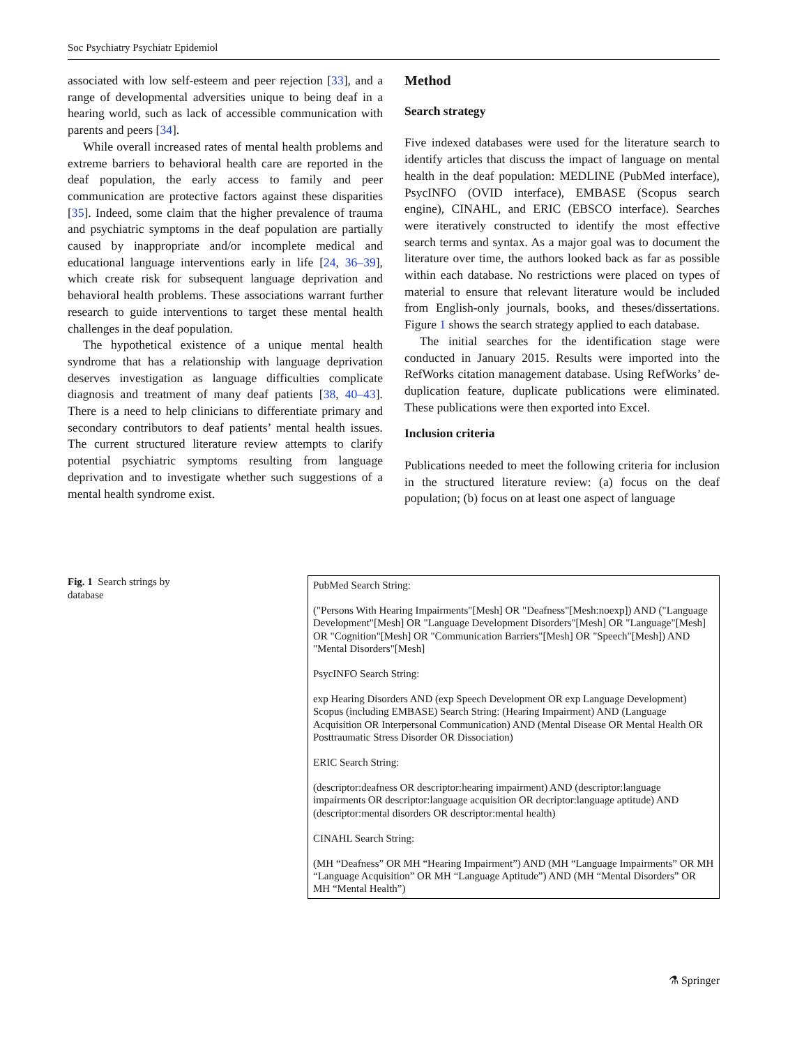Soc Psychiatry Psychiatr Epidemiol
associated with low self-esteem and peer rejection [33], and a range of developmental adversities unique to being deaf in a hearing world, such as lack of accessible communication with parents and peers [34].
While overall increased rates of mental health problems and extreme barriers to behavioral health care are reported in the deaf population, the early access to family and peer communication are protective factors against these disparities [35]. Indeed, some claim that the higher prevalence of trauma and psychiatric symptoms in the deaf population are partially caused by inappropriate and/or incomplete medical and educational language interventions early in life [24, 36–39], which create risk for subsequent language deprivation and behavioral health problems. These associations warrant further research to guide interventions to target these mental health challenges in the deaf population.
The hypothetical existence of a unique mental health syndrome that has a relationship with language deprivation deserves investigation as language difficulties complicate diagnosis and treatment of many deaf patients [38, 40–43]. There is a need to help clinicians to differentiate primary and secondary contributors to deaf patients’ mental health issues. The current structured literature review attempts to clarify potential psychiatric symptoms resulting from language deprivation and to investigate whether such suggestions of a mental health syndrome exist.
Method
Search strategy
Five indexed databases were used for the literature search to identify articles that discuss the impact of language on mental health in the deaf population: MEDLINE (PubMed interface), PsycINFO (OVID interface), EMBASE (Scopus search engine), CINAHL, and ERIC (EBSCO interface). Searches were iteratively constructed to identify the most effective search terms and syntax. As a major goal was to document the literature over time, the authors looked back as far as possible within each database. No restrictions were placed on types of material to ensure that relevant literature would be included from English-only journals, books, and theses/dissertations. Figure 1 shows the search strategy applied to each database.
The initial searches for the identification stage were conducted in January 2015. Results were imported into the RefWorks citation management database. Using RefWorks’ de-duplication feature, duplicate publications were eliminated. These publications were then exported into Excel.
Inclusion criteria
Publications needed to meet the following criteria for inclusion in the structured literature review: (a) focus on the deaf population; (b) focus on at least one aspect of language
Fig. 1 Search strings by database
PubMed Search String:
("Persons With Hearing Impairments"[Mesh] OR "Deafness"[Mesh:noexp]) AND ("Language Development"[Mesh] OR "Language Development Disorders"[Mesh] OR "Language"[Mesh] OR "Cognition"[Mesh] OR "Communication Barriers"[Mesh] OR "Speech"[Mesh]) AND "Mental Disorders"[Mesh]
PsycINFO Search String:
exp Hearing Disorders AND (exp Speech Development OR exp Language Development) Scopus (including EMBASE) Search String: (Hearing Impairment) AND (Language Acquisition OR Interpersonal Communication) AND (Mental Disease OR Mental Health OR Posttraumatic Stress Disorder OR Dissociation)
ERIC Search String:
(descriptor:deafness OR descriptor:hearing impairment) AND (descriptor:language impairments OR descriptor:language acquisition OR decriptor:language aptitude) AND (descriptor:mental disorders OR descriptor:mental health)
CINAHL Search String:
(MH “Deafness” OR MH “Hearing Impairment”) AND (MH “Language Impairments” OR MH “Language Acquisition” OR MH “Language Aptitude”) AND (MH “Mental Disorders” OR MH “Mental Health”)
⚗ Springer